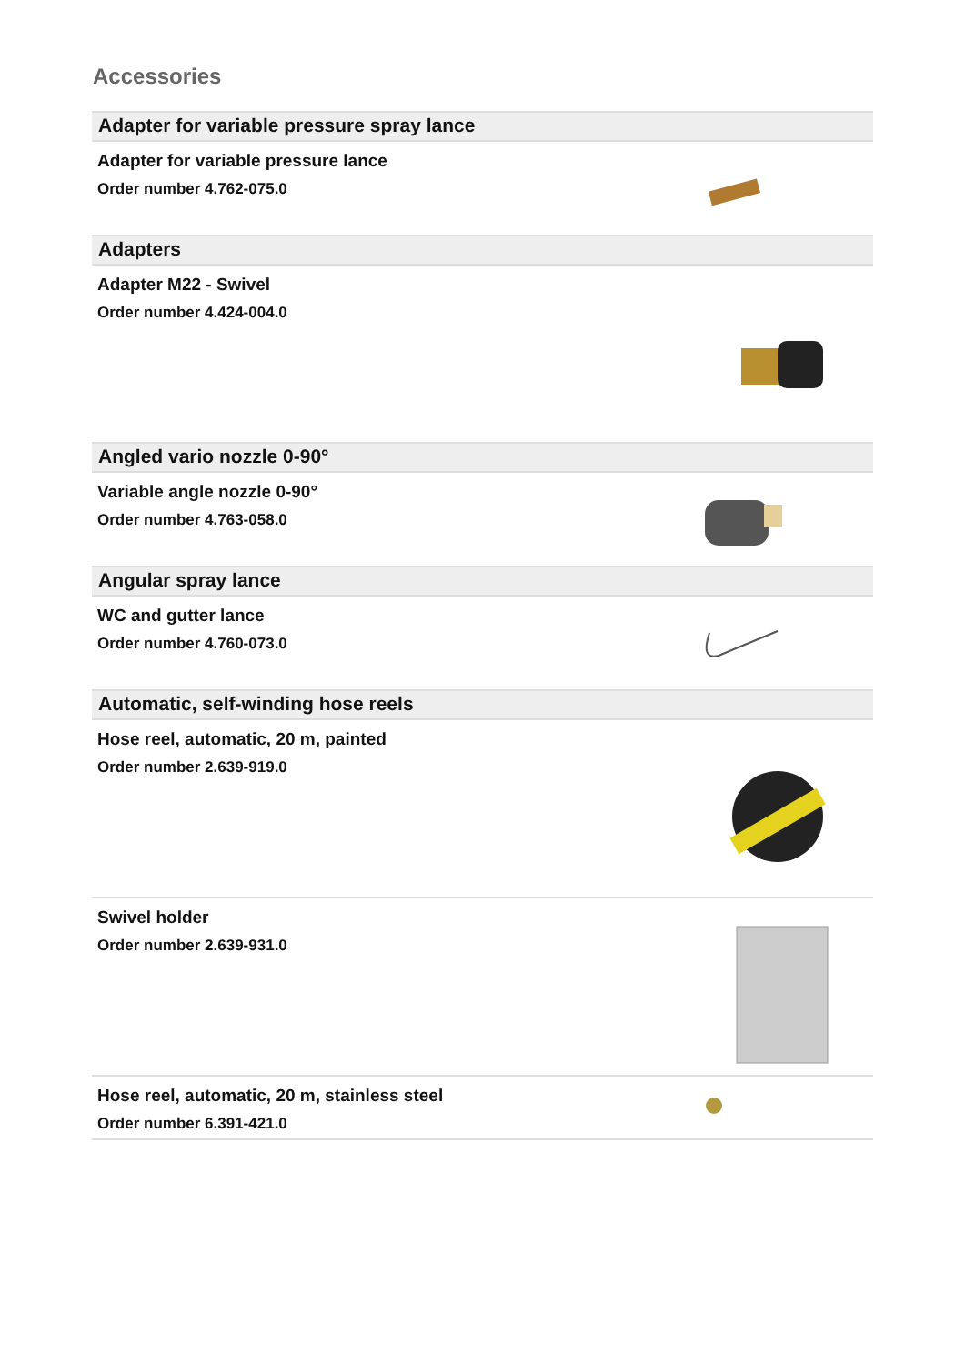Accessories
Adapter for variable pressure spray lance
Adapter for variable pressure lance
Order number 4.762-075.0
Adapters
Adapter M22 - Swivel
Order number 4.424-004.0
Angled vario nozzle 0-90°
Variable angle nozzle 0-90°
Order number 4.763-058.0
Angular spray lance
WC and gutter lance
Order number 4.760-073.0
Automatic, self-winding hose reels
Hose reel, automatic, 20 m, painted
Order number 2.639-919.0
Swivel holder
Order number 2.639-931.0
Hose reel, automatic, 20 m, stainless steel
Order number 6.391-421.0